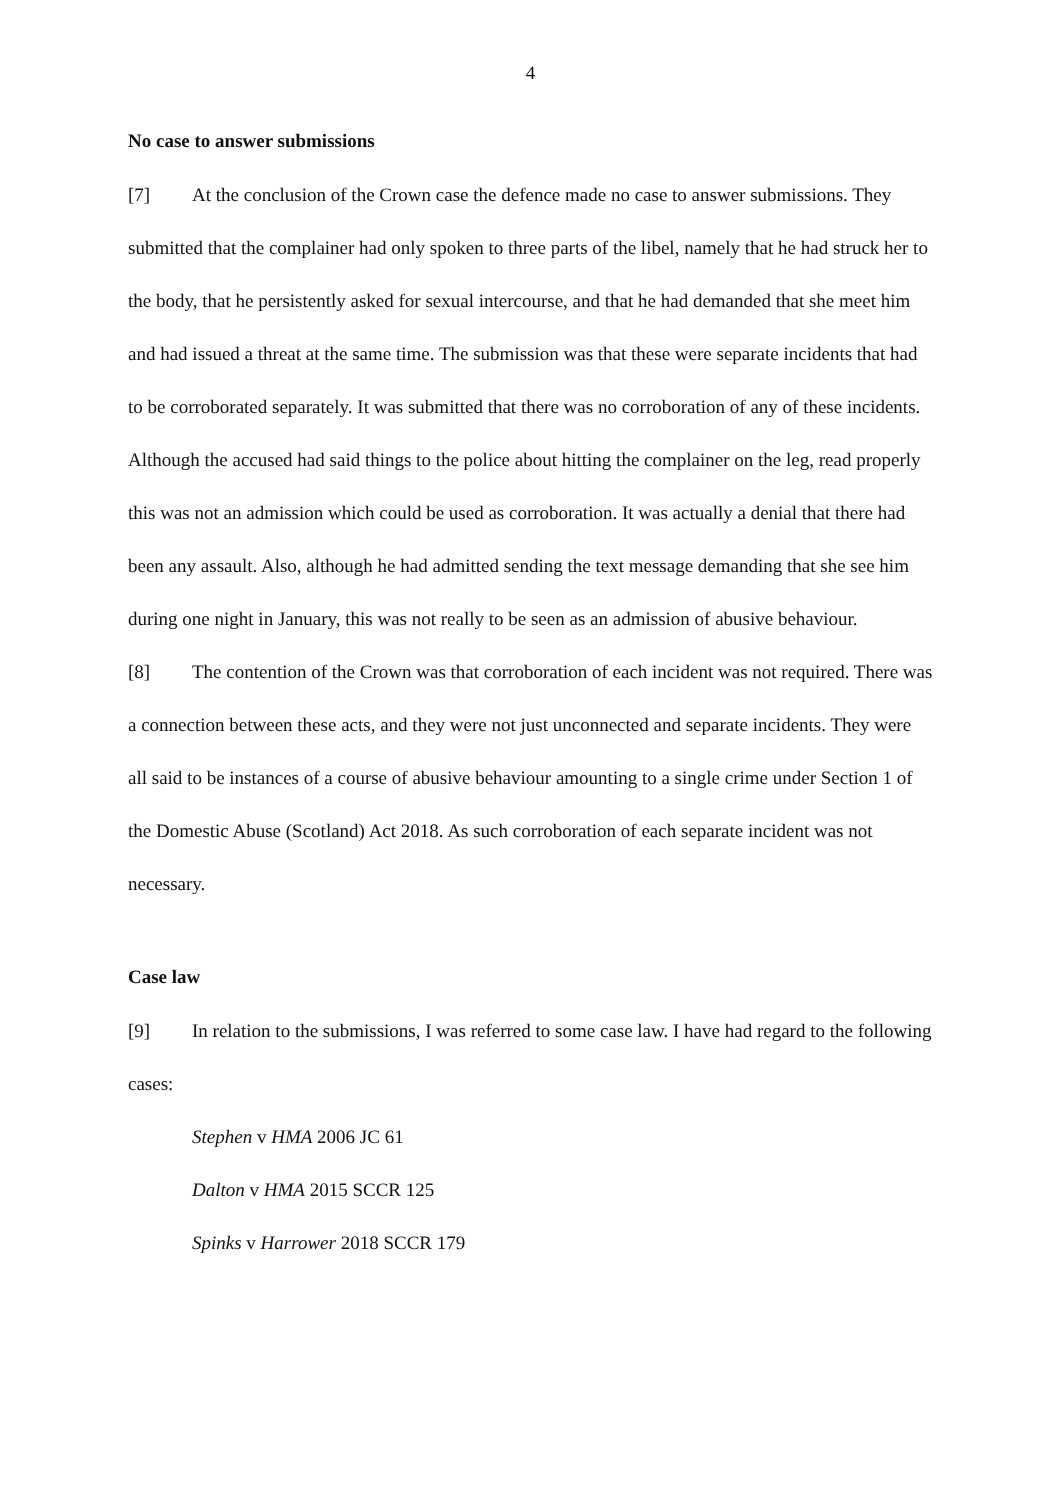4
No case to answer submissions
[7] At the conclusion of the Crown case the defence made no case to answer submissions. They submitted that the complainer had only spoken to three parts of the libel, namely that he had struck her to the body, that he persistently asked for sexual intercourse, and that he had demanded that she meet him and had issued a threat at the same time. The submission was that these were separate incidents that had to be corroborated separately. It was submitted that there was no corroboration of any of these incidents. Although the accused had said things to the police about hitting the complainer on the leg, read properly this was not an admission which could be used as corroboration. It was actually a denial that there had been any assault. Also, although he had admitted sending the text message demanding that she see him during one night in January, this was not really to be seen as an admission of abusive behaviour.
[8] The contention of the Crown was that corroboration of each incident was not required. There was a connection between these acts, and they were not just unconnected and separate incidents. They were all said to be instances of a course of abusive behaviour amounting to a single crime under Section 1 of the Domestic Abuse (Scotland) Act 2018. As such corroboration of each separate incident was not necessary.
Case law
[9] In relation to the submissions, I was referred to some case law. I have had regard to the following cases:
Stephen v HMA 2006 JC 61
Dalton v HMA 2015 SCCR 125
Spinks v Harrower 2018 SCCR 179